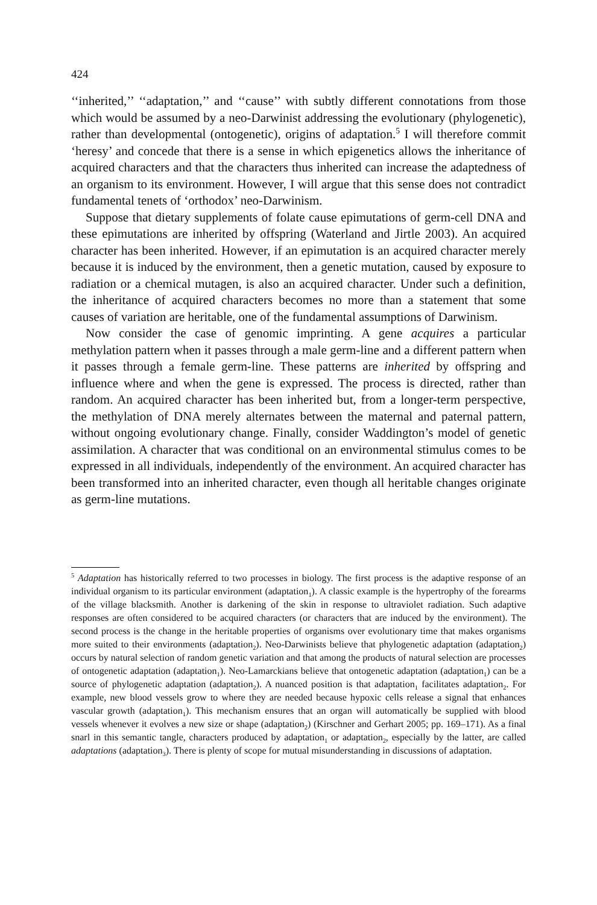424
‘‘inherited,’’ ‘‘adaptation,’’ and ‘‘cause’’ with subtly different connotations from those which would be assumed by a neo-Darwinist addressing the evolutionary (phylogenetic), rather than developmental (ontogenetic), origins of adaptation.<sup>5</sup> I will therefore commit ‘heresy’ and concede that there is a sense in which epigenetics allows the inheritance of acquired characters and that the characters thus inherited can increase the adaptedness of an organism to its environment. However, I will argue that this sense does not contradict fundamental tenets of ‘orthodox’ neo-Darwinism.
Suppose that dietary supplements of folate cause epimutations of germ-cell DNA and these epimutations are inherited by offspring (Waterland and Jirtle 2003). An acquired character has been inherited. However, if an epimutation is an acquired character merely because it is induced by the environment, then a genetic mutation, caused by exposure to radiation or a chemical mutagen, is also an acquired character. Under such a definition, the inheritance of acquired characters becomes no more than a statement that some causes of variation are heritable, one of the fundamental assumptions of Darwinism.
Now consider the case of genomic imprinting. A gene acquires a particular methylation pattern when it passes through a male germ-line and a different pattern when it passes through a female germ-line. These patterns are inherited by offspring and influence where and when the gene is expressed. The process is directed, rather than random. An acquired character has been inherited but, from a longer-term perspective, the methylation of DNA merely alternates between the maternal and paternal pattern, without ongoing evolutionary change. Finally, consider Waddington’s model of genetic assimilation. A character that was conditional on an environmental stimulus comes to be expressed in all individuals, independently of the environment. An acquired character has been transformed into an inherited character, even though all heritable changes originate as germ-line mutations.
<sup>5</sup> Adaptation has historically referred to two processes in biology. The first process is the adaptive response of an individual organism to its particular environment (adaptation<sub>1</sub>). A classic example is the hypertrophy of the forearms of the village blacksmith. Another is darkening of the skin in response to ultraviolet radiation. Such adaptive responses are often considered to be acquired characters (or characters that are induced by the environment). The second process is the change in the heritable properties of organisms over evolutionary time that makes organisms more suited to their environments (adaptation<sub>2</sub>). Neo-Darwinists believe that phylogenetic adaptation (adaptation<sub>2</sub>) occurs by natural selection of random genetic variation and that among the products of natural selection are processes of ontogenetic adaptation (adaptation<sub>1</sub>). Neo-Lamarckians believe that ontogenetic adaptation (adaptation<sub>1</sub>) can be a source of phylogenetic adaptation (adaptation<sub>2</sub>). A nuanced position is that adaptation<sub>1</sub> facilitates adaptation<sub>2</sub>. For example, new blood vessels grow to where they are needed because hypoxic cells release a signal that enhances vascular growth (adaptation<sub>1</sub>). This mechanism ensures that an organ will automatically be supplied with blood vessels whenever it evolves a new size or shape (adaptation<sub>2</sub>) (Kirschner and Gerhart 2005; pp. 169–171). As a final snarl in this semantic tangle, characters produced by adaptation<sub>1</sub> or adaptation<sub>2</sub>, especially by the latter, are called adaptations (adaptation<sub>3</sub>). There is plenty of scope for mutual misunderstanding in discussions of adaptation.